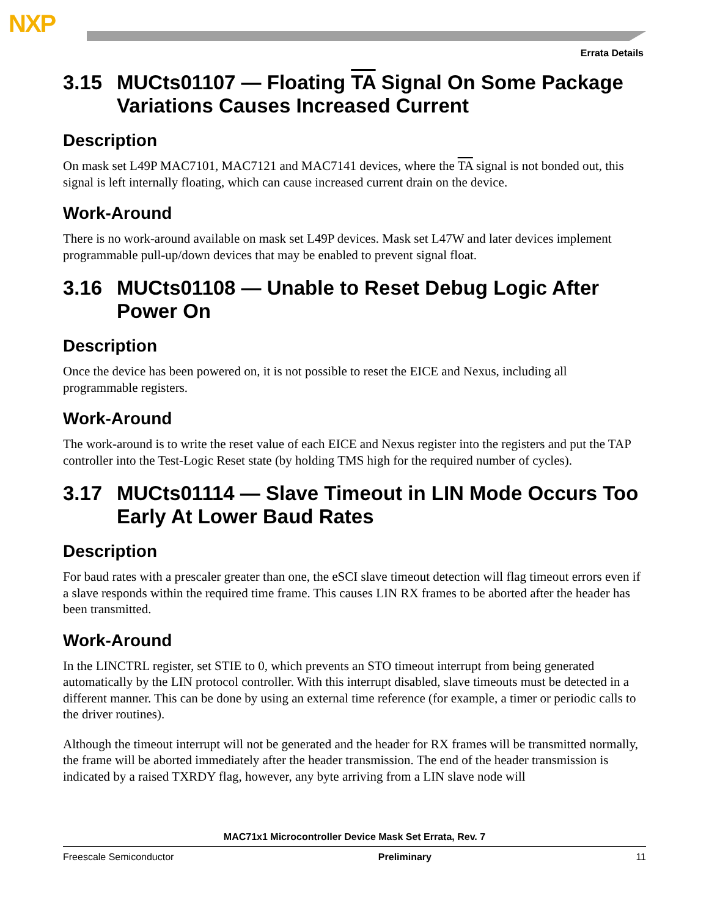NXP
Errata Details
3.15 MUCts01107 — Floating TA Signal On Some Package Variations Causes Increased Current
Description
On mask set L49P MAC7101, MAC7121 and MAC7141 devices, where the TA signal is not bonded out, this signal is left internally floating, which can cause increased current drain on the device.
Work-Around
There is no work-around available on mask set L49P devices. Mask set L47W and later devices implement programmable pull-up/down devices that may be enabled to prevent signal float.
3.16 MUCts01108 — Unable to Reset Debug Logic After Power On
Description
Once the device has been powered on, it is not possible to reset the EICE and Nexus, including all programmable registers.
Work-Around
The work-around is to write the reset value of each EICE and Nexus register into the registers and put the TAP controller into the Test-Logic Reset state (by holding TMS high for the required number of cycles).
3.17 MUCts01114 — Slave Timeout in LIN Mode Occurs Too Early At Lower Baud Rates
Description
For baud rates with a prescaler greater than one, the eSCI slave timeout detection will flag timeout errors even if a slave responds within the required time frame. This causes LIN RX frames to be aborted after the header has been transmitted.
Work-Around
In the LINCTRL register, set STIE to 0, which prevents an STO timeout interrupt from being generated automatically by the LIN protocol controller. With this interrupt disabled, slave timeouts must be detected in a different manner. This can be done by using an external time reference (for example, a timer or periodic calls to the driver routines).
Although the timeout interrupt will not be generated and the header for RX frames will be transmitted normally, the frame will be aborted immediately after the header transmission. The end of the header transmission is indicated by a raised TXRDY flag, however, any byte arriving from a LIN slave node will
MAC71x1 Microcontroller Device Mask Set Errata, Rev. 7
Freescale Semiconductor Preliminary 11